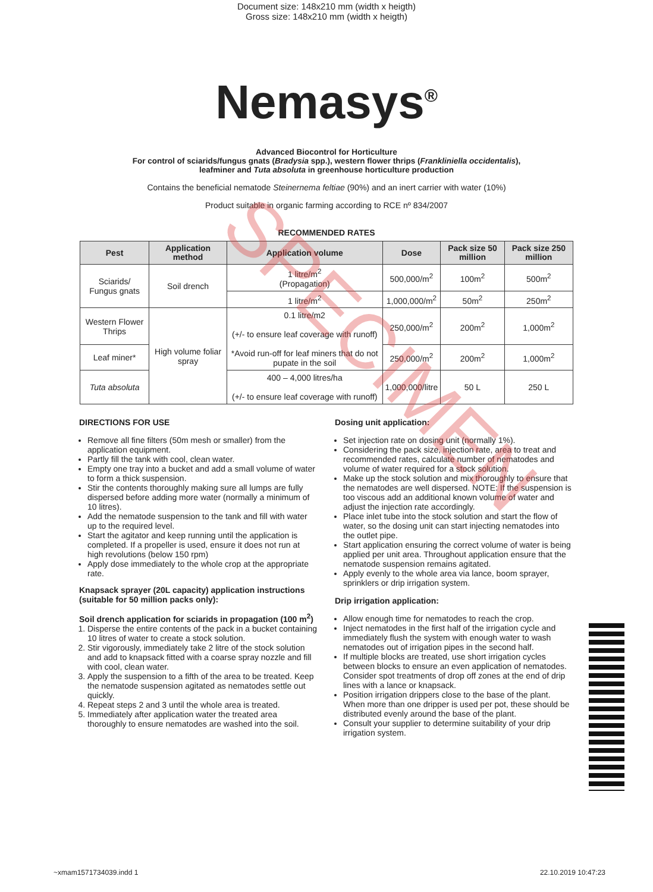Document size: 148x210 mm (width x heigth)
Gross size: 148x210 mm (width x heigth)
Nemasys<sup>®</sup>
Advanced Biocontrol for Horticulture
For control of sciarids/fungus gnats (Bradysia spp.), western flower thrips (Frankliniella occidentalis),
leafminer and Tuta absoluta in greenhouse horticulture production
Contains the beneficial nematode Steinernema feltiae (90%) and an inert carrier with water (10%)
Product suitable in organic farming according to RCE nº 834/2007
RECOMMENDED RATES
| Pest | Application method | Application volume | Dose | Pack size 50 million | Pack size 250 million |
| --- | --- | --- | --- | --- | --- |
| Sciarids/ Fungus gnats | Soil drench | 1 litre/m<sup>2</sup> (Propagation) | 500,000/m<sup>2</sup> | 100m<sup>2</sup> | 500m<sup>2</sup> |
| | | 1 litre/m<sup>2</sup> | 1,000,000/m<sup>2</sup> | 50m<sup>2</sup> | 250m<sup>2</sup> |
| Western Flower Thrips | High volume foliar spray | 0.1 litre/m2 (+/- to ensure leaf coverage with runoff) *Avoid run-off for leaf miners that do not pupate in the soil | 250,000/m<sup>2</sup> | 200m<sup>2</sup> | 1,000m<sup>2</sup> |
| Leaf miner* | | | 250,000/m<sup>2</sup> | 200m<sup>2</sup> | 1,000m<sup>2</sup> |
| Tuta absoluta | | 400 – 4,000 litres/ha (+/- to ensure leaf coverage with runoff) | 1,000,000/litre | 50 L | 250 L |
DIRECTIONS FOR USE
Remove all fine filters (50m mesh or smaller) from the application equipment.
Partly fill the tank with cool, clean water.
Empty one tray into a bucket and add a small volume of water to form a thick suspension.
Stir the contents thoroughly making sure all lumps are fully dispersed before adding more water (normally a minimum of 10 litres).
Add the nematode suspension to the tank and fill with water up to the required level.
Start the agitator and keep running until the application is completed. If a propeller is used, ensure it does not run at high revolutions (below 150 rpm)
Apply dose immediately to the whole crop at the appropriate rate.
Knapsack sprayer (20L capacity) application instructions (suitable for 50 million packs only):
Soil drench application for sciarids in propagation (100 m<sup>2</sup>)
1. Disperse the entire contents of the pack in a bucket containing 10 litres of water to create a stock solution.
2. Stir vigorously, immediately take 2 litre of the stock solution and add to knapsack fitted with a coarse spray nozzle and fill with cool, clean water.
3. Apply the suspension to a fifth of the area to be treated. Keep the nematode suspension agitated as nematodes settle out quickly.
4. Repeat steps 2 and 3 until the whole area is treated.
5. Immediately after application water the treated area thoroughly to ensure nematodes are washed into the soil.
Dosing unit application:
Set injection rate on dosing unit (normally 1%).
Considering the pack size, injection rate, area to treat and recommended rates, calculate number of nematodes and volume of water required for a stock solution.
Make up the stock solution and mix thoroughly to ensure that the nematodes are well dispersed. NOTE: If the suspension is too viscous add an additional known volume of water and adjust the injection rate accordingly.
Place inlet tube into the stock solution and start the flow of water, so the dosing unit can start injecting nematodes into the outlet pipe.
Start application ensuring the correct volume of water is being applied per unit area. Throughout application ensure that the nematode suspension remains agitated.
Apply evenly to the whole area via lance, boom sprayer, sprinklers or drip irrigation system.
Drip irrigation application:
Allow enough time for nematodes to reach the crop.
Inject nematodes in the first half of the irrigation cycle and immediately flush the system with enough water to wash nematodes out of irrigation pipes in the second half.
If multiple blocks are treated, use short irrigation cycles between blocks to ensure an even application of nematodes. Consider spot treatments of drop off zones at the end of drip lines with a lance or knapsack.
Position irrigation drippers close to the base of the plant. When more than one dripper is used per pot, these should be distributed evenly around the base of the plant.
Consult your supplier to determine suitability of your drip irrigation system.
SPECIMEN
~xmam1571734039.indd 1 22.10.2019 10:47:23